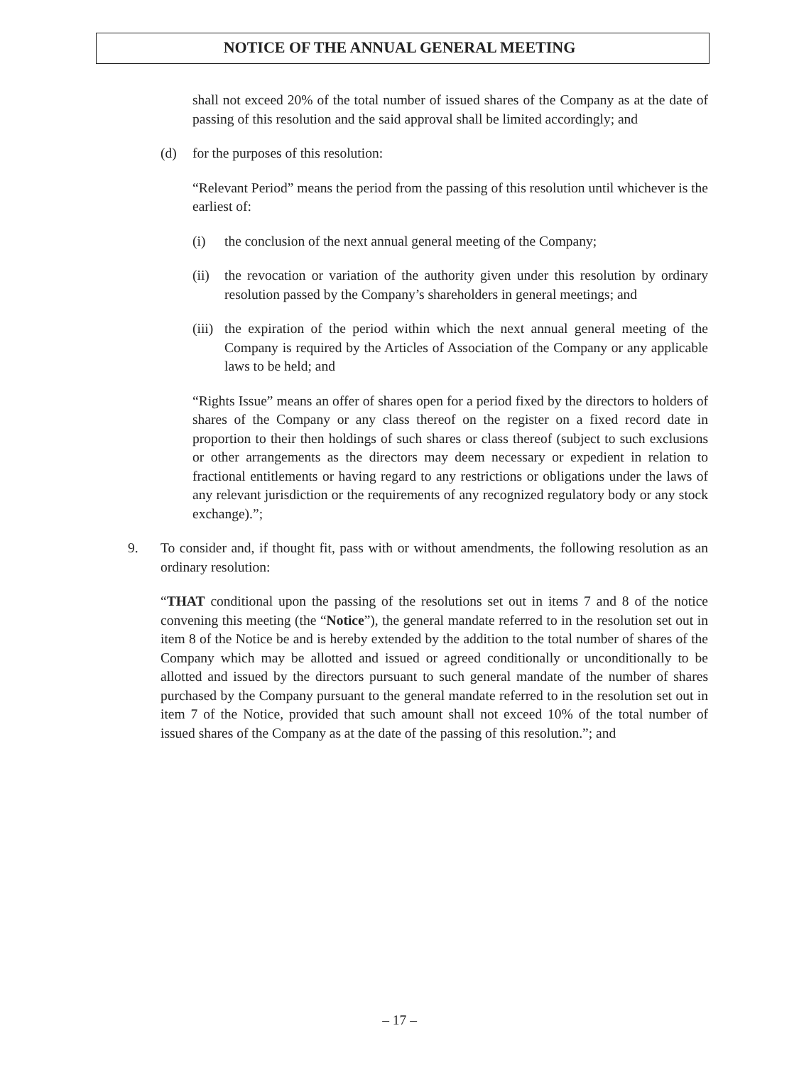NOTICE OF THE ANNUAL GENERAL MEETING
shall not exceed 20% of the total number of issued shares of the Company as at the date of passing of this resolution and the said approval shall be limited accordingly; and
(d) for the purposes of this resolution:
“Relevant Period” means the period from the passing of this resolution until whichever is the earliest of:
(i) the conclusion of the next annual general meeting of the Company;
(ii)
the revocation or variation of the authority given under this resolution by ordinary resolution passed by the Company’s shareholders in general meetings; and
(iii)
the expiration of the period within which the next annual general meeting of the Company is required by the Articles of Association of the Company or any applicable laws to be held; and
“Rights Issue” means an offer of shares open for a period fixed by the directors to holders of shares of the Company or any class thereof on the register on a fixed record date in proportion to their then holdings of such shares or class thereof (subject to such exclusions or other arrangements as the directors may deem necessary or expedient in relation to fractional entitlements or having regard to any restrictions or obligations under the laws of any relevant jurisdiction or the requirements of any recognized regulatory body or any stock exchange).”;
9. To consider and, if thought fit, pass with or without amendments, the following resolution as an ordinary resolution:
“THAT conditional upon the passing of the resolutions set out in items 7 and 8 of the notice convening this meeting (the “Notice”), the general mandate referred to in the resolution set out in item 8 of the Notice be and is hereby extended by the addition to the total number of shares of the Company which may be allotted and issued or agreed conditionally or unconditionally to be allotted and issued by the directors pursuant to such general mandate of the number of shares purchased by the Company pursuant to the general mandate referred to in the resolution set out in item 7 of the Notice, provided that such amount shall not exceed 10% of the total number of issued shares of the Company as at the date of the passing of this resolution.”; and
– 17 –